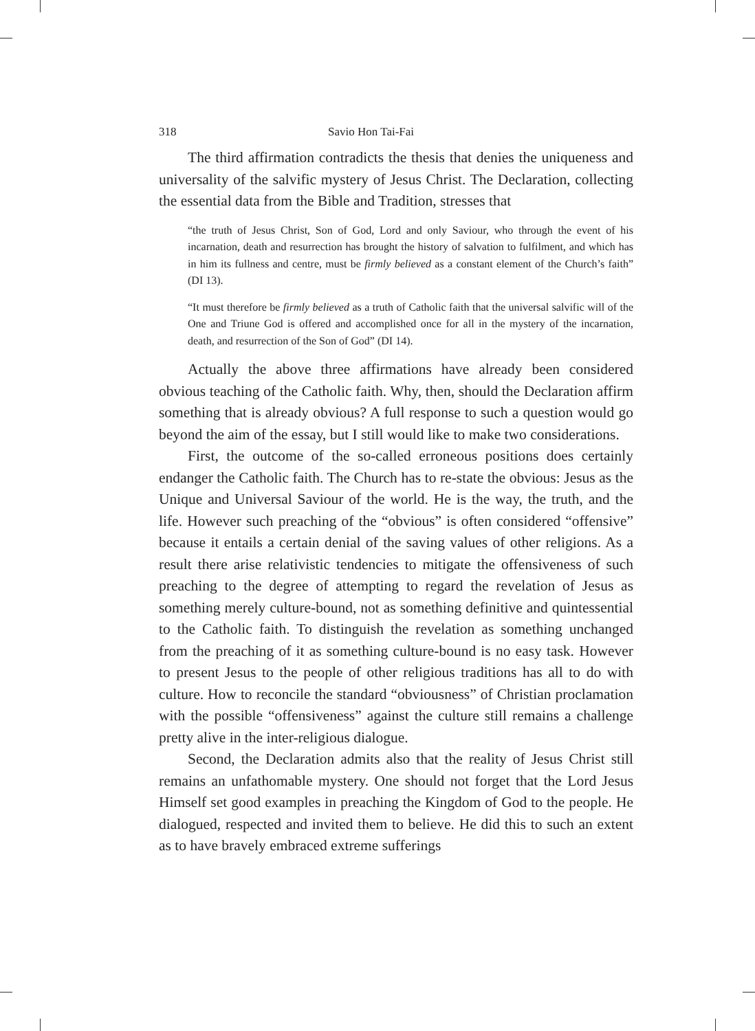318 Savio Hon Tai-Fai
The third affirmation contradicts the thesis that denies the uniqueness and universality of the salvific mystery of Jesus Christ. The Declaration, collecting the essential data from the Bible and Tradition, stresses that
“the truth of Jesus Christ, Son of God, Lord and only Saviour, who through the event of his incarnation, death and resurrection has brought the history of salvation to fulfilment, and which has in him its fullness and centre, must be firmly believed as a constant element of the Church’s faith” (DI 13).
“It must therefore be firmly believed as a truth of Catholic faith that the universal salvific will of the One and Triune God is offered and accomplished once for all in the mystery of the incarnation, death, and resurrection of the Son of God” (DI 14).
Actually the above three affirmations have already been considered obvious teaching of the Catholic faith. Why, then, should the Declaration affirm something that is already obvious? A full response to such a question would go beyond the aim of the essay, but I still would like to make two considerations.
First, the outcome of the so-called erroneous positions does certainly endanger the Catholic faith. The Church has to re-state the obvious: Jesus as the Unique and Universal Saviour of the world. He is the way, the truth, and the life. However such preaching of the “obvious” is often considered “offensive” because it entails a certain denial of the saving values of other religions. As a result there arise relativistic tendencies to mitigate the offensiveness of such preaching to the degree of attempting to regard the revelation of Jesus as something merely culture-bound, not as something definitive and quintessential to the Catholic faith. To distinguish the revelation as something unchanged from the preaching of it as something culture-bound is no easy task. However to present Jesus to the people of other religious traditions has all to do with culture. How to reconcile the standard “obviousness” of Christian proclamation with the possible “offensiveness” against the culture still remains a challenge pretty alive in the inter-religious dialogue.
Second, the Declaration admits also that the reality of Jesus Christ still remains an unfathomable mystery. One should not forget that the Lord Jesus Himself set good examples in preaching the Kingdom of God to the people. He dialogued, respected and invited them to believe. He did this to such an extent as to have bravely embraced extreme sufferings